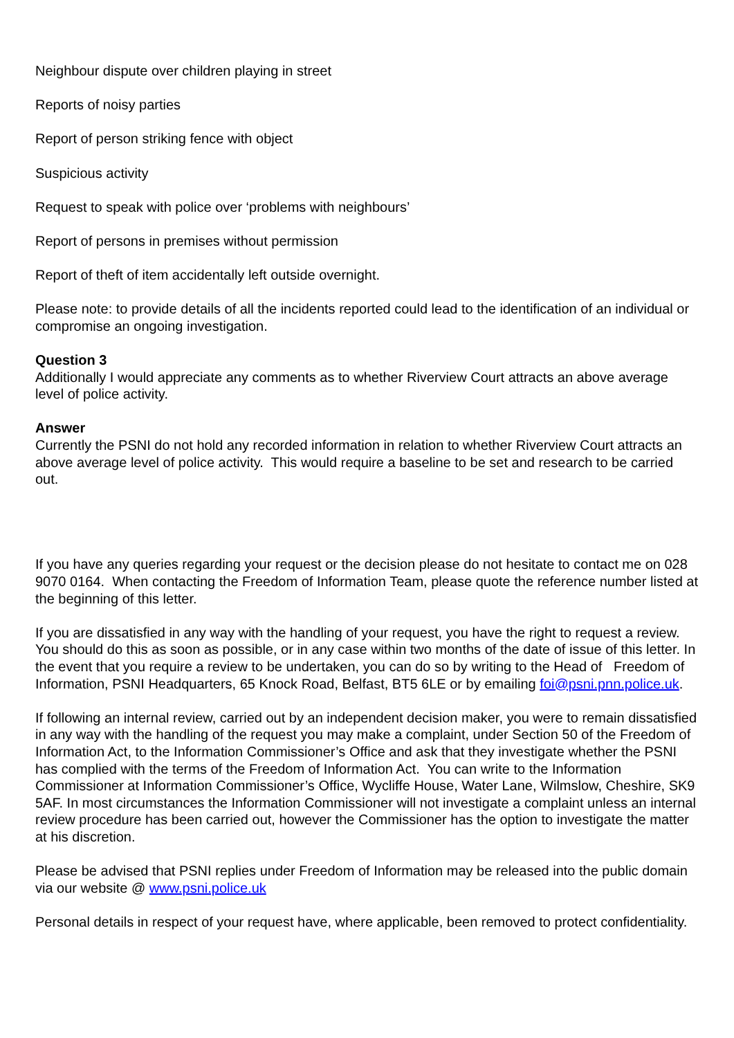Neighbour dispute over children playing in street
Reports of noisy parties
Report of person striking fence with object
Suspicious activity
Request to speak with police over ‘problems with neighbours’
Report of persons in premises without permission
Report of theft of item accidentally left outside overnight.
Please note: to provide details of all the incidents reported could lead to the identification of an individual or compromise an ongoing investigation.
Question 3
Additionally I would appreciate any comments as to whether Riverview Court attracts an above average level of police activity.
Answer
Currently the PSNI do not hold any recorded information in relation to whether Riverview Court attracts an above average level of police activity. This would require a baseline to be set and research to be carried out.
If you have any queries regarding your request or the decision please do not hesitate to contact me on 028 9070 0164. When contacting the Freedom of Information Team, please quote the reference number listed at the beginning of this letter.
If you are dissatisfied in any way with the handling of your request, you have the right to request a review. You should do this as soon as possible, or in any case within two months of the date of issue of this letter. In the event that you require a review to be undertaken, you can do so by writing to the Head of Freedom of Information, PSNI Headquarters, 65 Knock Road, Belfast, BT5 6LE or by emailing foi@psni.pnn.police.uk.
If following an internal review, carried out by an independent decision maker, you were to remain dissatisfied in any way with the handling of the request you may make a complaint, under Section 50 of the Freedom of Information Act, to the Information Commissioner’s Office and ask that they investigate whether the PSNI has complied with the terms of the Freedom of Information Act. You can write to the Information Commissioner at Information Commissioner’s Office, Wycliffe House, Water Lane, Wilmslow, Cheshire, SK9 5AF. In most circumstances the Information Commissioner will not investigate a complaint unless an internal review procedure has been carried out, however the Commissioner has the option to investigate the matter at his discretion.
Please be advised that PSNI replies under Freedom of Information may be released into the public domain via our website @ www.psni.police.uk
Personal details in respect of your request have, where applicable, been removed to protect confidentiality.